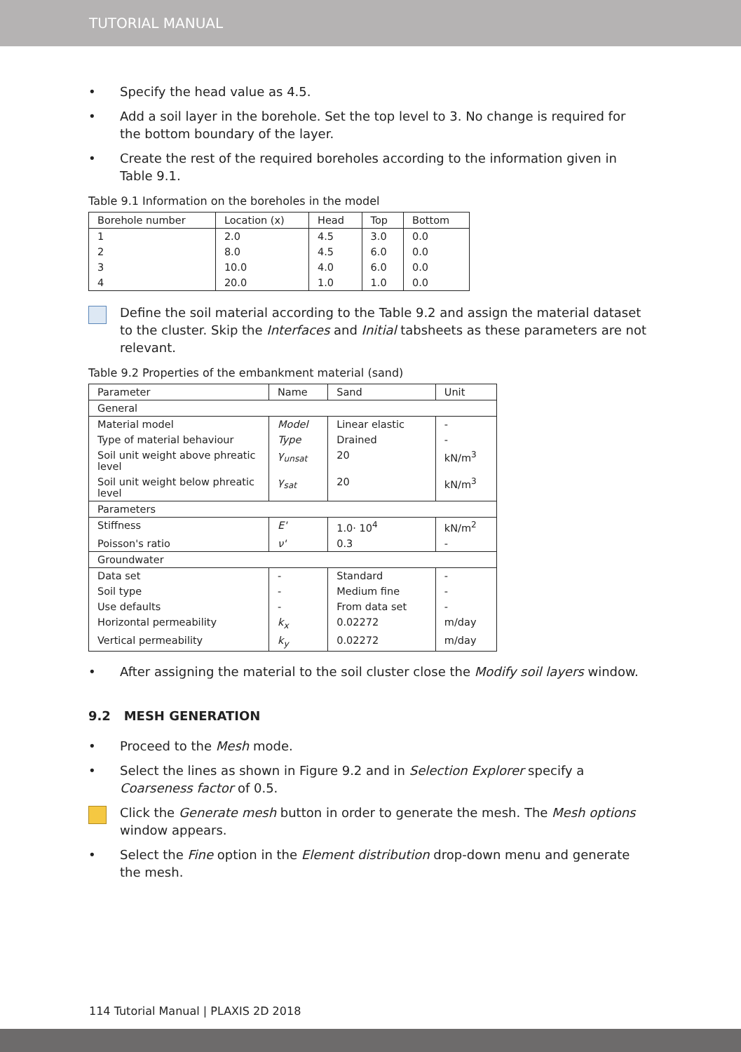TUTORIAL MANUAL
• Specify the head value as 4.5.
• Add a soil layer in the borehole. Set the top level to 3. No change is required for the bottom boundary of the layer.
• Create the rest of the required boreholes according to the information given in Table 9.1.
Table 9.1 Information on the boreholes in the model
| Borehole number | Location (x) | Head | Top | Bottom |
| --- | --- | --- | --- | --- |
| 1 | 2.0 | 4.5 | 3.0 | 0.0 |
| 2 | 8.0 | 4.5 | 6.0 | 0.0 |
| 3 | 10.0 | 4.0 | 6.0 | 0.0 |
| 4 | 20.0 | 1.0 | 1.0 | 0.0 |
Define the soil material according to the Table 9.2 and assign the material dataset to the cluster. Skip the Interfaces and Initial tabsheets as these parameters are not relevant.
Table 9.2 Properties of the embankment material (sand)
| Parameter | Name | Sand | Unit |
| --- | --- | --- | --- |
| General | | | |
| Material model | Model | Linear elastic | - |
| Type of material behaviour | Type | Drained | - |
| Soil unit weight above phreatic level | γ<sub>unsat</sub> | 20 | kN/m<sup>3</sup> |
| Soil unit weight below phreatic level | γ<sub>sat</sub> | 20 | kN/m<sup>3</sup> |
| Parameters | | | |
| Stiffness | E' | 1.0· 10<sup>4</sup> | kN/m<sup>2</sup> |
| Poisson's ratio | ν' | 0.3 | - |
| Groundwater | | | |
| Data set | - | Standard | - |
| Soil type | - | Medium fine | - |
| Use defaults | - | From data set | - |
| Horizontal permeability | k<sub>x</sub> | 0.02272 | m/day |
| Vertical permeability | k<sub>y</sub> | 0.02272 | m/day |
• After assigning the material to the soil cluster close the Modify soil layers window.
9.2 MESH GENERATION
• Proceed to the Mesh mode.
• Select the lines as shown in Figure 9.2 and in Selection Explorer specify a Coarseness factor of 0.5.
Click the Generate mesh button in order to generate the mesh. The Mesh options window appears.
• Select the Fine option in the Element distribution drop-down menu and generate the mesh.
114 Tutorial Manual | PLAXIS 2D 2018